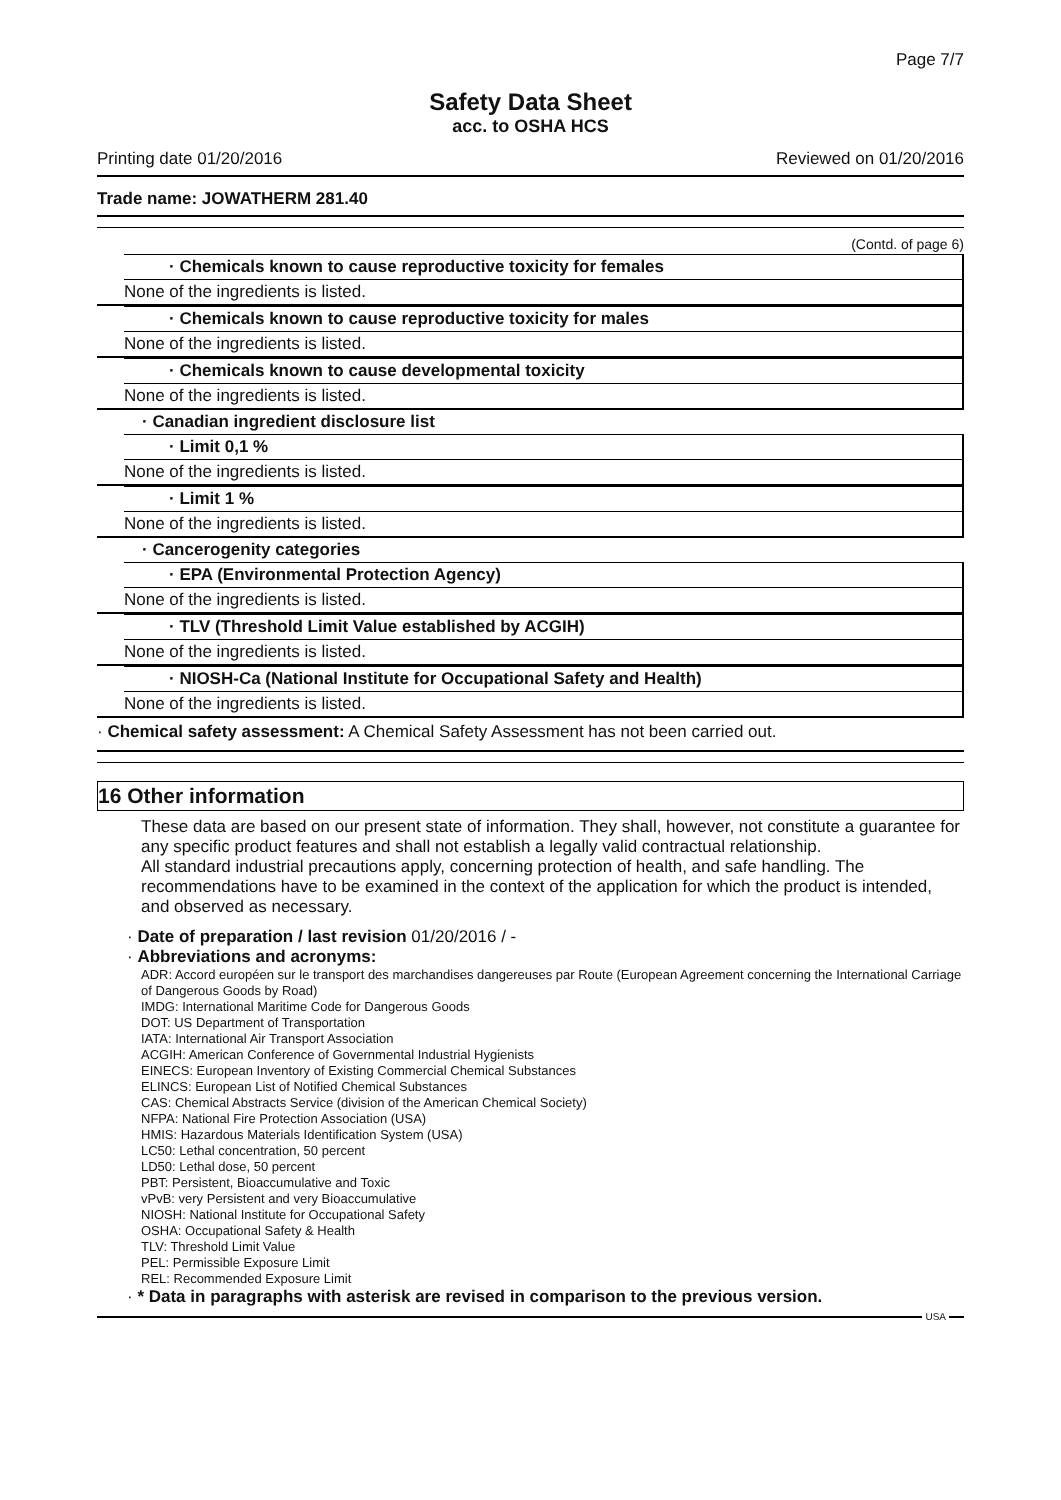Page 7/7
Safety Data Sheet
acc. to OSHA HCS
Printing date 01/20/2016 Reviewed on 01/20/2016
Trade name: JOWATHERM 281.40
(Contd. of page 6)
· Chemicals known to cause reproductive toxicity for females
None of the ingredients is listed.
· Chemicals known to cause reproductive toxicity for males
None of the ingredients is listed.
· Chemicals known to cause developmental toxicity
None of the ingredients is listed.
· Canadian ingredient disclosure list
· Limit 0,1 %
None of the ingredients is listed.
· Limit 1 %
None of the ingredients is listed.
· Cancerogenity categories
· EPA (Environmental Protection Agency)
None of the ingredients is listed.
· TLV (Threshold Limit Value established by ACGIH)
None of the ingredients is listed.
· NIOSH-Ca (National Institute for Occupational Safety and Health)
None of the ingredients is listed.
· Chemical safety assessment: A Chemical Safety Assessment has not been carried out.
16 Other information
These data are based on our present state of information. They shall, however, not constitute a guarantee for any specific product features and shall not establish a legally valid contractual relationship.
All standard industrial precautions apply, concerning protection of health, and safe handling. The recommendations have to be examined in the context of the application for which the product is intended, and observed as necessary.
· Date of preparation / last revision 01/20/2016 / -
· Abbreviations and acronyms:
ADR: Accord européen sur le transport des marchandises dangereuses par Route (European Agreement concerning the International Carriage of Dangerous Goods by Road)
IMDG: International Maritime Code for Dangerous Goods
DOT: US Department of Transportation
IATA: International Air Transport Association
ACGIH: American Conference of Governmental Industrial Hygienists
EINECS: European Inventory of Existing Commercial Chemical Substances
ELINCS: European List of Notified Chemical Substances
CAS: Chemical Abstracts Service (division of the American Chemical Society)
NFPA: National Fire Protection Association (USA)
HMIS: Hazardous Materials Identification System (USA)
LC50: Lethal concentration, 50 percent
LD50: Lethal dose, 50 percent
PBT: Persistent, Bioaccumulative and Toxic
vPvB: very Persistent and very Bioaccumulative
NIOSH: National Institute for Occupational Safety
OSHA: Occupational Safety & Health
TLV: Threshold Limit Value
PEL: Permissible Exposure Limit
REL: Recommended Exposure Limit
· * Data in paragraphs with asterisk are revised in comparison to the previous version.
USA